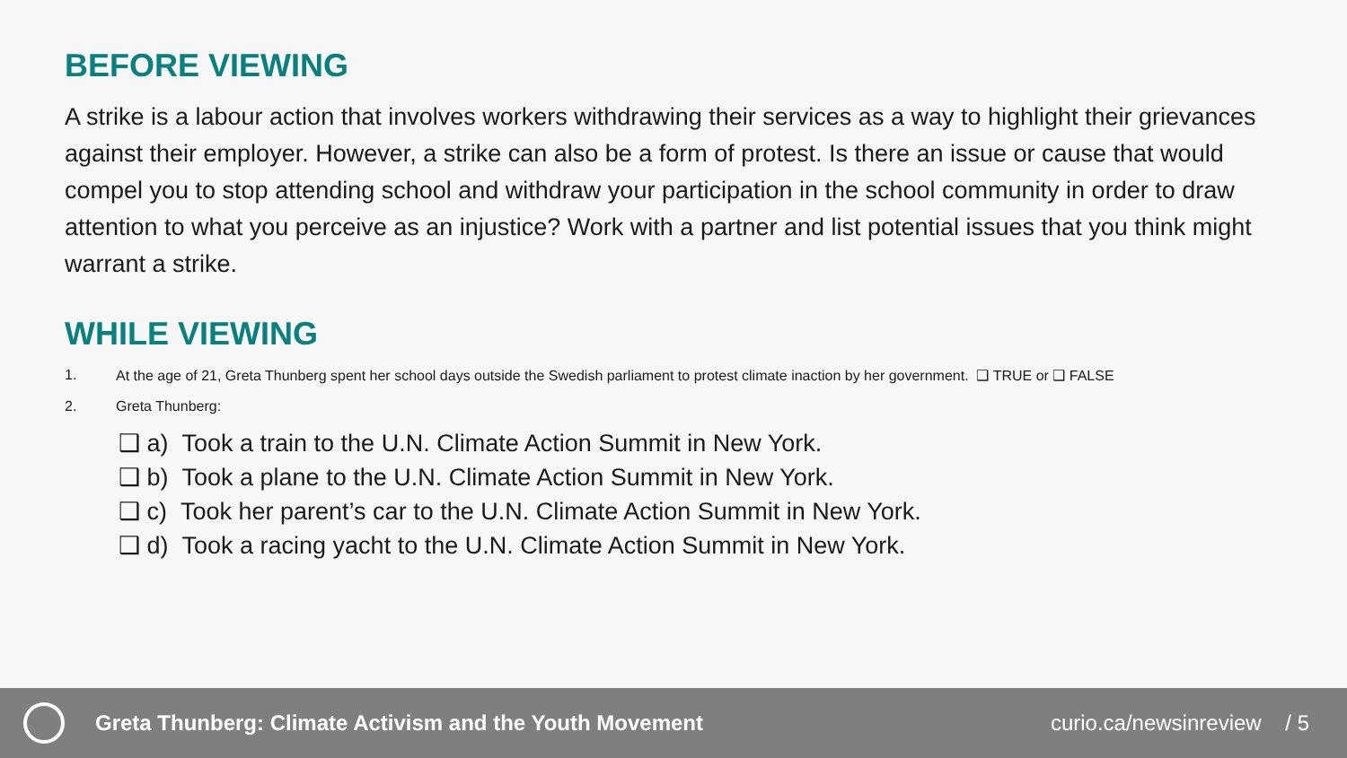BEFORE VIEWING
A strike is a labour action that involves workers withdrawing their services as a way to highlight their grievances against their employer. However, a strike can also be a form of protest. Is there an issue or cause that would compel you to stop attending school and withdraw your participation in the school community in order to draw attention to what you perceive as an injustice? Work with a partner and list potential issues that you think might warrant a strike.
WHILE VIEWING
1. At the age of 21, Greta Thunberg spent her school days outside the Swedish parliament to protest climate inaction by her government. ❑ TRUE or ❑ FALSE
2. Greta Thunberg:
❑ a) Took a train to the U.N. Climate Action Summit in New York.
❑ b) Took a plane to the U.N. Climate Action Summit in New York.
❑ c) Took her parent’s car to the U.N. Climate Action Summit in New York.
❑ d) Took a racing yacht to the U.N. Climate Action Summit in New York.
Greta Thunberg: Climate Activism and the Youth Movement curio.ca/newsinreview / 5